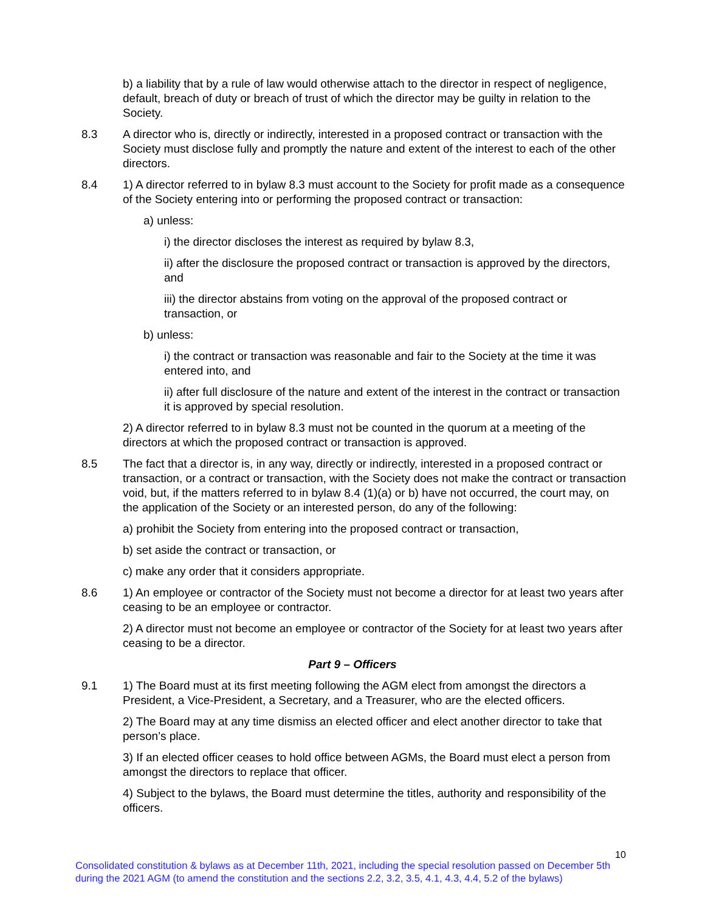b) a liability that by a rule of law would otherwise attach to the director in respect of negligence, default, breach of duty or breach of trust of which the director may be guilty in relation to the Society.
8.3 A director who is, directly or indirectly, interested in a proposed contract or transaction with the Society must disclose fully and promptly the nature and extent of the interest to each of the other directors.
8.4 1) A director referred to in bylaw 8.3 must account to the Society for profit made as a consequence of the Society entering into or performing the proposed contract or transaction:
a) unless:
i) the director discloses the interest as required by bylaw 8.3,
ii) after the disclosure the proposed contract or transaction is approved by the directors, and
iii) the director abstains from voting on the approval of the proposed contract or transaction, or
b) unless:
i) the contract or transaction was reasonable and fair to the Society at the time it was entered into, and
ii) after full disclosure of the nature and extent of the interest in the contract or transaction it is approved by special resolution.
2) A director referred to in bylaw 8.3 must not be counted in the quorum at a meeting of the directors at which the proposed contract or transaction is approved.
8.5 The fact that a director is, in any way, directly or indirectly, interested in a proposed contract or transaction, or a contract or transaction, with the Society does not make the contract or transaction void, but, if the matters referred to in bylaw 8.4 (1)(a) or b) have not occurred, the court may, on the application of the Society or an interested person, do any of the following:
a) prohibit the Society from entering into the proposed contract or transaction,
b) set aside the contract or transaction, or
c) make any order that it considers appropriate.
8.6 1) An employee or contractor of the Society must not become a director for at least two years after ceasing to be an employee or contractor.
2) A director must not become an employee or contractor of the Society for at least two years after ceasing to be a director.
Part 9 – Officers
9.1 1) The Board must at its first meeting following the AGM elect from amongst the directors a President, a Vice-President, a Secretary, and a Treasurer, who are the elected officers.
2) The Board may at any time dismiss an elected officer and elect another director to take that person’s place.
3) If an elected officer ceases to hold office between AGMs, the Board must elect a person from amongst the directors to replace that officer.
4) Subject to the bylaws, the Board must determine the titles, authority and responsibility of the officers.
10
Consolidated constitution & bylaws as at December 11th, 2021, including the special resolution passed on December 5th during the 2021 AGM (to amend the constitution and the sections 2.2, 3.2, 3.5, 4.1, 4.3, 4.4, 5.2 of the bylaws)